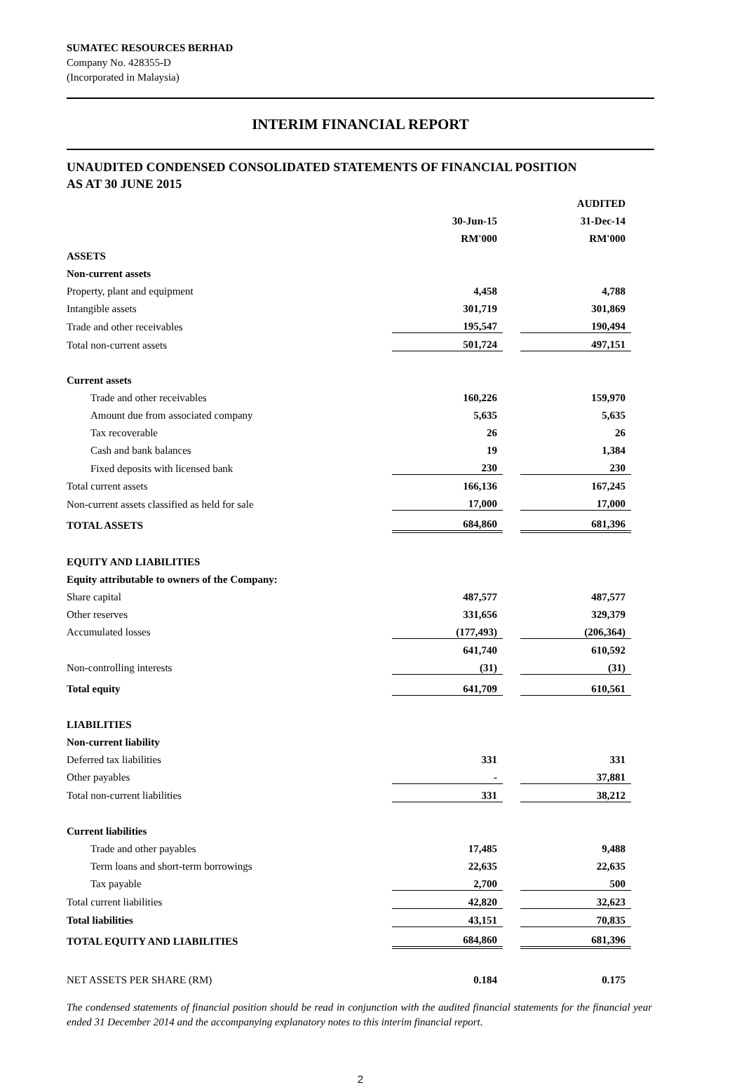SUMATEC RESOURCES BERHAD
Company No. 428355-D
(Incorporated in Malaysia)
INTERIM FINANCIAL REPORT
UNAUDITED CONDENSED CONSOLIDATED STATEMENTS OF FINANCIAL POSITION
AS AT 30 JUNE 2015
| | | | AUDITED |
| | 30-Jun-15 | | 31-Dec-14 |
| | RM'000 | | RM'000 |
| ASSETS | | | |
| Non-current assets | | | |
| Property, plant and equipment | 4,458 | | 4,788 |
| Intangible assets | 301,719 | | 301,869 |
| Trade and other receivables | 195,547 | | 190,494 |
| Total non-current assets | 501,724 | | 497,151 |
| Current assets | | | |
| Trade and other receivables | 160,226 | | 159,970 |
| Amount due from associated company | 5,635 | | 5,635 |
| Tax recoverable | 26 | | 26 |
| Cash and bank balances | 19 | | 1,384 |
| Fixed deposits with licensed bank | 230 | | 230 |
| Total current assets | 166,136 | | 167,245 |
| Non-current assets classified as held for sale | 17,000 | | 17,000 |
| TOTAL ASSETS | 684,860 | | 681,396 |
| EQUITY AND LIABILITIES | | | |
| Equity attributable to owners of the Company: | | | |
| Share capital | 487,577 | | 487,577 |
| Other reserves | 331,656 | | 329,379 |
| Accumulated losses | (177,493) | | (206,364) |
| | 641,740 | | 610,592 |
| Non-controlling interests | (31) | | (31) |
| Total equity | 641,709 | | 610,561 |
| LIABILITIES | | | |
| Non-current liability | | | |
| Deferred tax liabilities | 331 | | 331 |
| Other payables | - | | 37,881 |
| Total non-current liabilities | 331 | | 38,212 |
| Current liabilities | | | |
| Trade and other payables | 17,485 | | 9,488 |
| Term loans and short-term borrowings | 22,635 | | 22,635 |
| Tax payable | 2,700 | | 500 |
| Total current liabilities | 42,820 | | 32,623 |
| Total liabilities | 43,151 | | 70,835 |
| TOTAL EQUITY AND LIABILITIES | 684,860 | | 681,396 |
| NET ASSETS PER SHARE (RM) | 0.184 | | 0.175 |
The condensed statements of financial position should be read in conjunction with the audited financial statements for the financial year ended 31 December 2014 and the accompanying explanatory notes to this interim financial report.
2